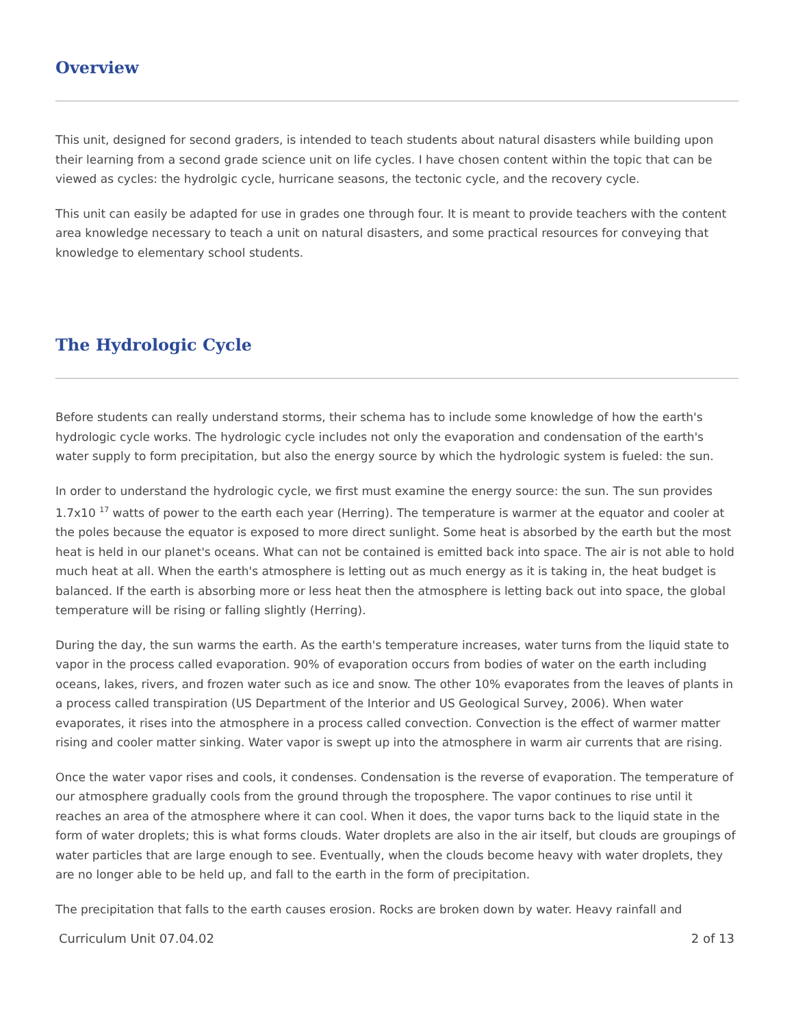Overview
This unit, designed for second graders, is intended to teach students about natural disasters while building upon their learning from a second grade science unit on life cycles. I have chosen content within the topic that can be viewed as cycles: the hydrolgic cycle, hurricane seasons, the tectonic cycle, and the recovery cycle.
This unit can easily be adapted for use in grades one through four. It is meant to provide teachers with the content area knowledge necessary to teach a unit on natural disasters, and some practical resources for conveying that knowledge to elementary school students.
The Hydrologic Cycle
Before students can really understand storms, their schema has to include some knowledge of how the earth's hydrologic cycle works. The hydrologic cycle includes not only the evaporation and condensation of the earth's water supply to form precipitation, but also the energy source by which the hydrologic system is fueled: the sun.
In order to understand the hydrologic cycle, we first must examine the energy source: the sun. The sun provides 1.7x10 <sup>17</sup> watts of power to the earth each year (Herring). The temperature is warmer at the equator and cooler at the poles because the equator is exposed to more direct sunlight. Some heat is absorbed by the earth but the most heat is held in our planet's oceans. What can not be contained is emitted back into space. The air is not able to hold much heat at all. When the earth's atmosphere is letting out as much energy as it is taking in, the heat budget is balanced. If the earth is absorbing more or less heat then the atmosphere is letting back out into space, the global temperature will be rising or falling slightly (Herring).
During the day, the sun warms the earth. As the earth's temperature increases, water turns from the liquid state to vapor in the process called evaporation. 90% of evaporation occurs from bodies of water on the earth including oceans, lakes, rivers, and frozen water such as ice and snow. The other 10% evaporates from the leaves of plants in a process called transpiration (US Department of the Interior and US Geological Survey, 2006). When water evaporates, it rises into the atmosphere in a process called convection. Convection is the effect of warmer matter rising and cooler matter sinking. Water vapor is swept up into the atmosphere in warm air currents that are rising.
Once the water vapor rises and cools, it condenses. Condensation is the reverse of evaporation. The temperature of our atmosphere gradually cools from the ground through the troposphere. The vapor continues to rise until it reaches an area of the atmosphere where it can cool. When it does, the vapor turns back to the liquid state in the form of water droplets; this is what forms clouds. Water droplets are also in the air itself, but clouds are groupings of water particles that are large enough to see. Eventually, when the clouds become heavy with water droplets, they are no longer able to be held up, and fall to the earth in the form of precipitation.
The precipitation that falls to the earth causes erosion. Rocks are broken down by water. Heavy rainfall and
Curriculum Unit 07.04.02 2 of 13